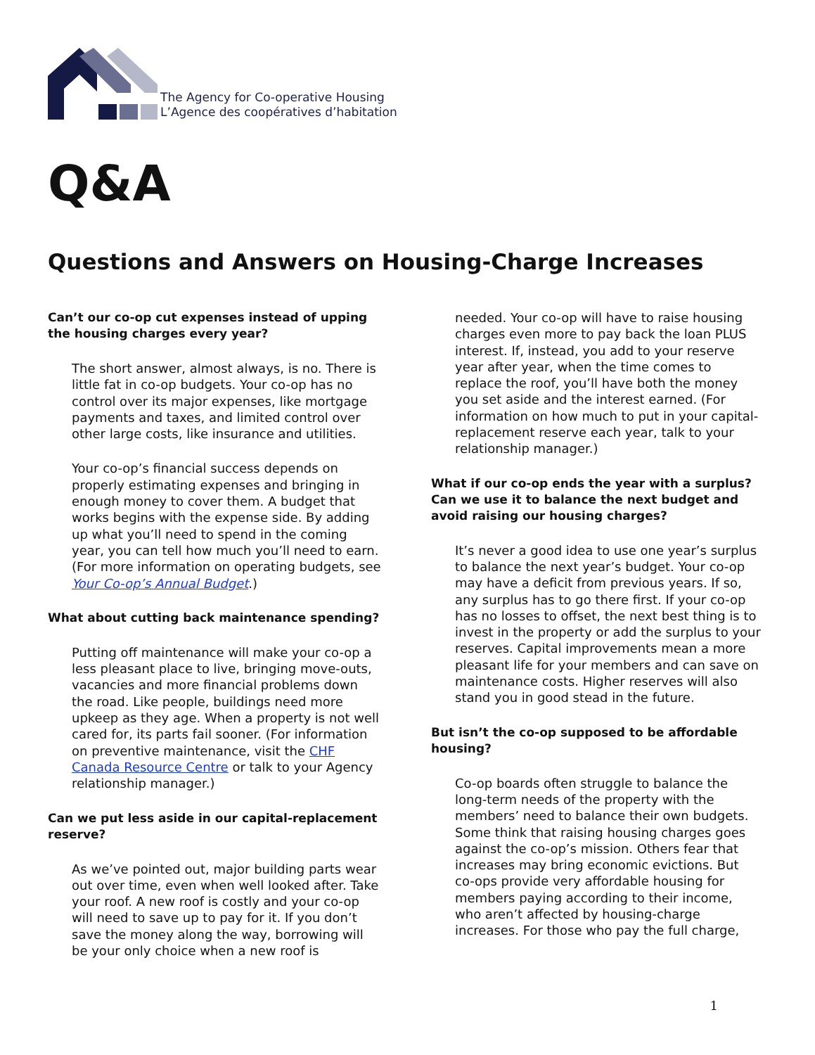The Agency for Co-operative Housing
L’Agence des coopératives d’habitation
Q&A
Questions and Answers on Housing-Charge Increases
Can’t our co-op cut expenses instead of upping the housing charges every year?
The short answer, almost always, is no. There is little fat in co-op budgets. Your co-op has no control over its major expenses, like mortgage payments and taxes, and limited control over other large costs, like insurance and utilities.
Your co-op’s financial success depends on properly estimating expenses and bringing in enough money to cover them. A budget that works begins with the expense side. By adding up what you’ll need to spend in the coming year, you can tell how much you’ll need to earn. (For more information on operating budgets, see Your Co-op’s Annual Budget.)
What about cutting back maintenance spending?
Putting off maintenance will make your co-op a less pleasant place to live, bringing move-outs, vacancies and more financial problems down the road. Like people, buildings need more upkeep as they age. When a property is not well cared for, its parts fail sooner. (For information on preventive maintenance, visit the CHF Canada Resource Centre or talk to your Agency relationship manager.)
Can we put less aside in our capital-replacement reserve?
As we’ve pointed out, major building parts wear out over time, even when well looked after. Take your roof. A new roof is costly and your co-op will need to save up to pay for it. If you don’t save the money along the way, borrowing will be your only choice when a new roof is
needed. Your co-op will have to raise housing charges even more to pay back the loan PLUS interest. If, instead, you add to your reserve year after year, when the time comes to replace the roof, you’ll have both the money you set aside and the interest earned. (For information on how much to put in your capital-replacement reserve each year, talk to your relationship manager.)
What if our co-op ends the year with a surplus? Can we use it to balance the next budget and avoid raising our housing charges?
It’s never a good idea to use one year’s surplus to balance the next year’s budget. Your co-op may have a deficit from previous years. If so, any surplus has to go there first. If your co-op has no losses to offset, the next best thing is to invest in the property or add the surplus to your reserves. Capital improvements mean a more pleasant life for your members and can save on maintenance costs. Higher reserves will also stand you in good stead in the future.
But isn’t the co-op supposed to be affordable housing?
Co-op boards often struggle to balance the long-term needs of the property with the members’ need to balance their own budgets. Some think that raising housing charges goes against the co-op’s mission. Others fear that increases may bring economic evictions. But co-ops provide very affordable housing for members paying according to their income, who aren’t affected by housing-charge increases. For those who pay the full charge,
1